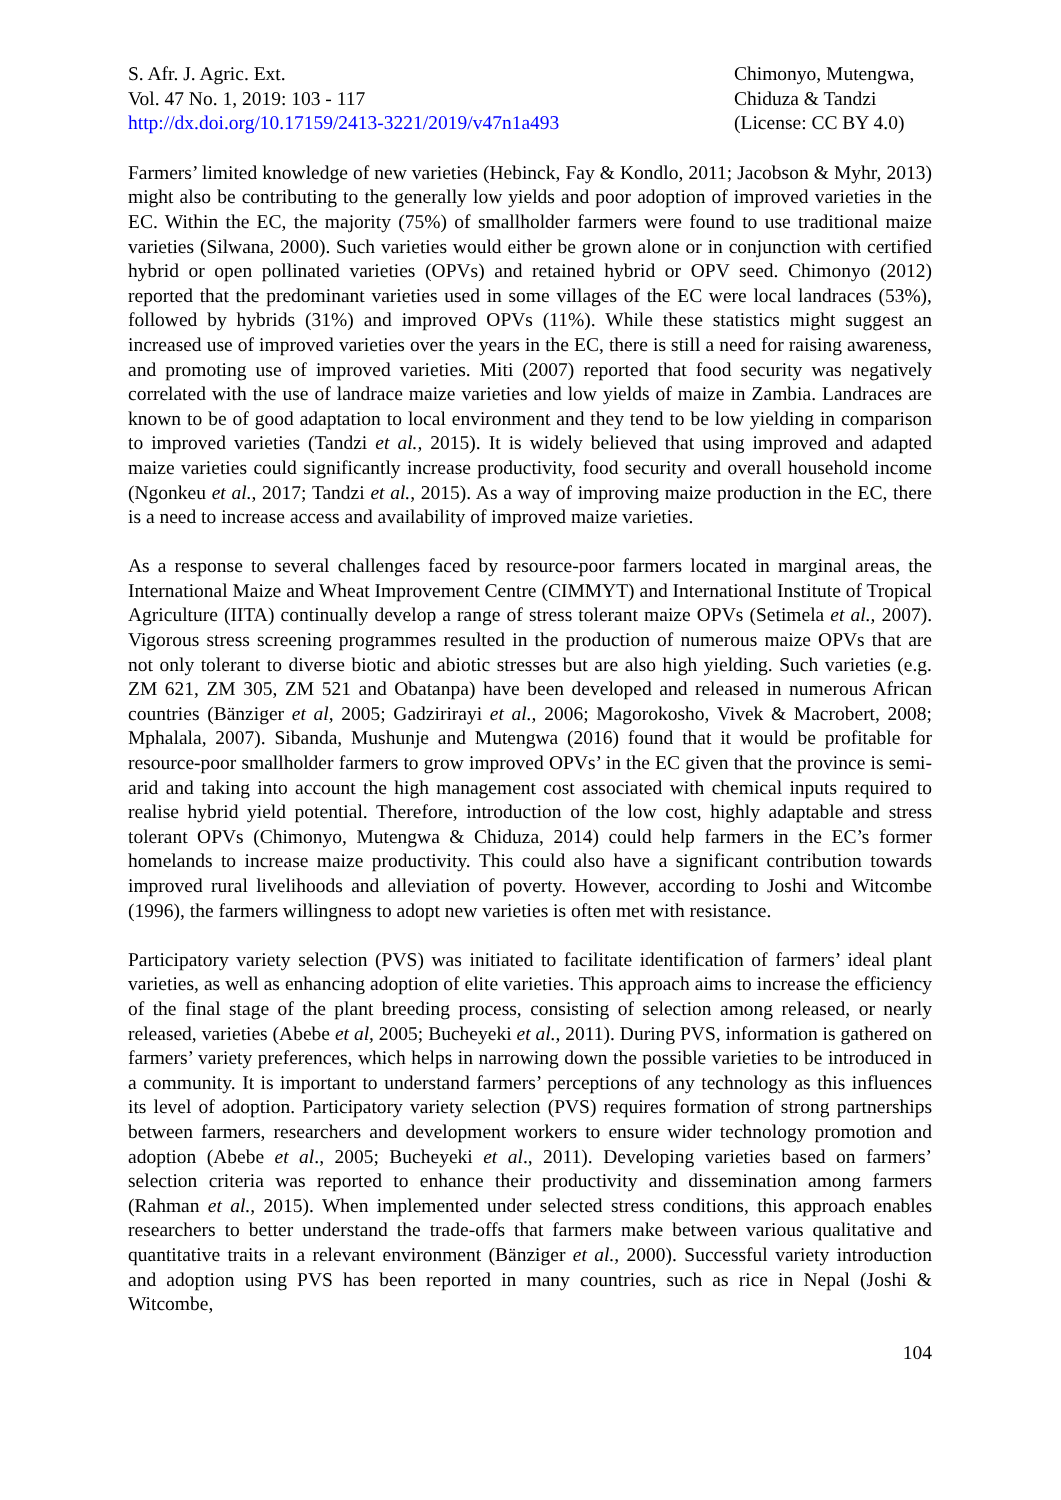S. Afr. J. Agric. Ext.
Vol. 47 No. 1, 2019: 103 - 117
http://dx.doi.org/10.17159/2413-3221/2019/v47n1a493
Chimonyo, Mutengwa,
Chiduza & Tandzi
(License: CC BY 4.0)
Farmers’ limited knowledge of new varieties (Hebinck, Fay & Kondlo, 2011; Jacobson & Myhr, 2013) might also be contributing to the generally low yields and poor adoption of improved varieties in the EC. Within the EC, the majority (75%) of smallholder farmers were found to use traditional maize varieties (Silwana, 2000). Such varieties would either be grown alone or in conjunction with certified hybrid or open pollinated varieties (OPVs) and retained hybrid or OPV seed. Chimonyo (2012) reported that the predominant varieties used in some villages of the EC were local landraces (53%), followed by hybrids (31%) and improved OPVs (11%). While these statistics might suggest an increased use of improved varieties over the years in the EC, there is still a need for raising awareness, and promoting use of improved varieties. Miti (2007) reported that food security was negatively correlated with the use of landrace maize varieties and low yields of maize in Zambia. Landraces are known to be of good adaptation to local environment and they tend to be low yielding in comparison to improved varieties (Tandzi et al., 2015). It is widely believed that using improved and adapted maize varieties could significantly increase productivity, food security and overall household income (Ngonkeu et al., 2017; Tandzi et al., 2015). As a way of improving maize production in the EC, there is a need to increase access and availability of improved maize varieties.
As a response to several challenges faced by resource-poor farmers located in marginal areas, the International Maize and Wheat Improvement Centre (CIMMYT) and International Institute of Tropical Agriculture (IITA) continually develop a range of stress tolerant maize OPVs (Setimela et al., 2007). Vigorous stress screening programmes resulted in the production of numerous maize OPVs that are not only tolerant to diverse biotic and abiotic stresses but are also high yielding. Such varieties (e.g. ZM 621, ZM 305, ZM 521 and Obatanpa) have been developed and released in numerous African countries (Bänziger et al, 2005; Gadzirirayi et al., 2006; Magorokosho, Vivek & Macrobert, 2008; Mphalala, 2007). Sibanda, Mushunje and Mutengwa (2016) found that it would be profitable for resource-poor smallholder farmers to grow improved OPVs’ in the EC given that the province is semi-arid and taking into account the high management cost associated with chemical inputs required to realise hybrid yield potential. Therefore, introduction of the low cost, highly adaptable and stress tolerant OPVs (Chimonyo, Mutengwa & Chiduza, 2014) could help farmers in the EC’s former homelands to increase maize productivity. This could also have a significant contribution towards improved rural livelihoods and alleviation of poverty. However, according to Joshi and Witcombe (1996), the farmers willingness to adopt new varieties is often met with resistance.
Participatory variety selection (PVS) was initiated to facilitate identification of farmers’ ideal plant varieties, as well as enhancing adoption of elite varieties. This approach aims to increase the efficiency of the final stage of the plant breeding process, consisting of selection among released, or nearly released, varieties (Abebe et al, 2005; Bucheyeki et al., 2011). During PVS, information is gathered on farmers’ variety preferences, which helps in narrowing down the possible varieties to be introduced in a community. It is important to understand farmers’ perceptions of any technology as this influences its level of adoption. Participatory variety selection (PVS) requires formation of strong partnerships between farmers, researchers and development workers to ensure wider technology promotion and adoption (Abebe et al., 2005; Bucheyeki et al., 2011). Developing varieties based on farmers’ selection criteria was reported to enhance their productivity and dissemination among farmers (Rahman et al., 2015). When implemented under selected stress conditions, this approach enables researchers to better understand the trade-offs that farmers make between various qualitative and quantitative traits in a relevant environment (Bänziger et al., 2000). Successful variety introduction and adoption using PVS has been reported in many countries, such as rice in Nepal (Joshi & Witcombe,
104